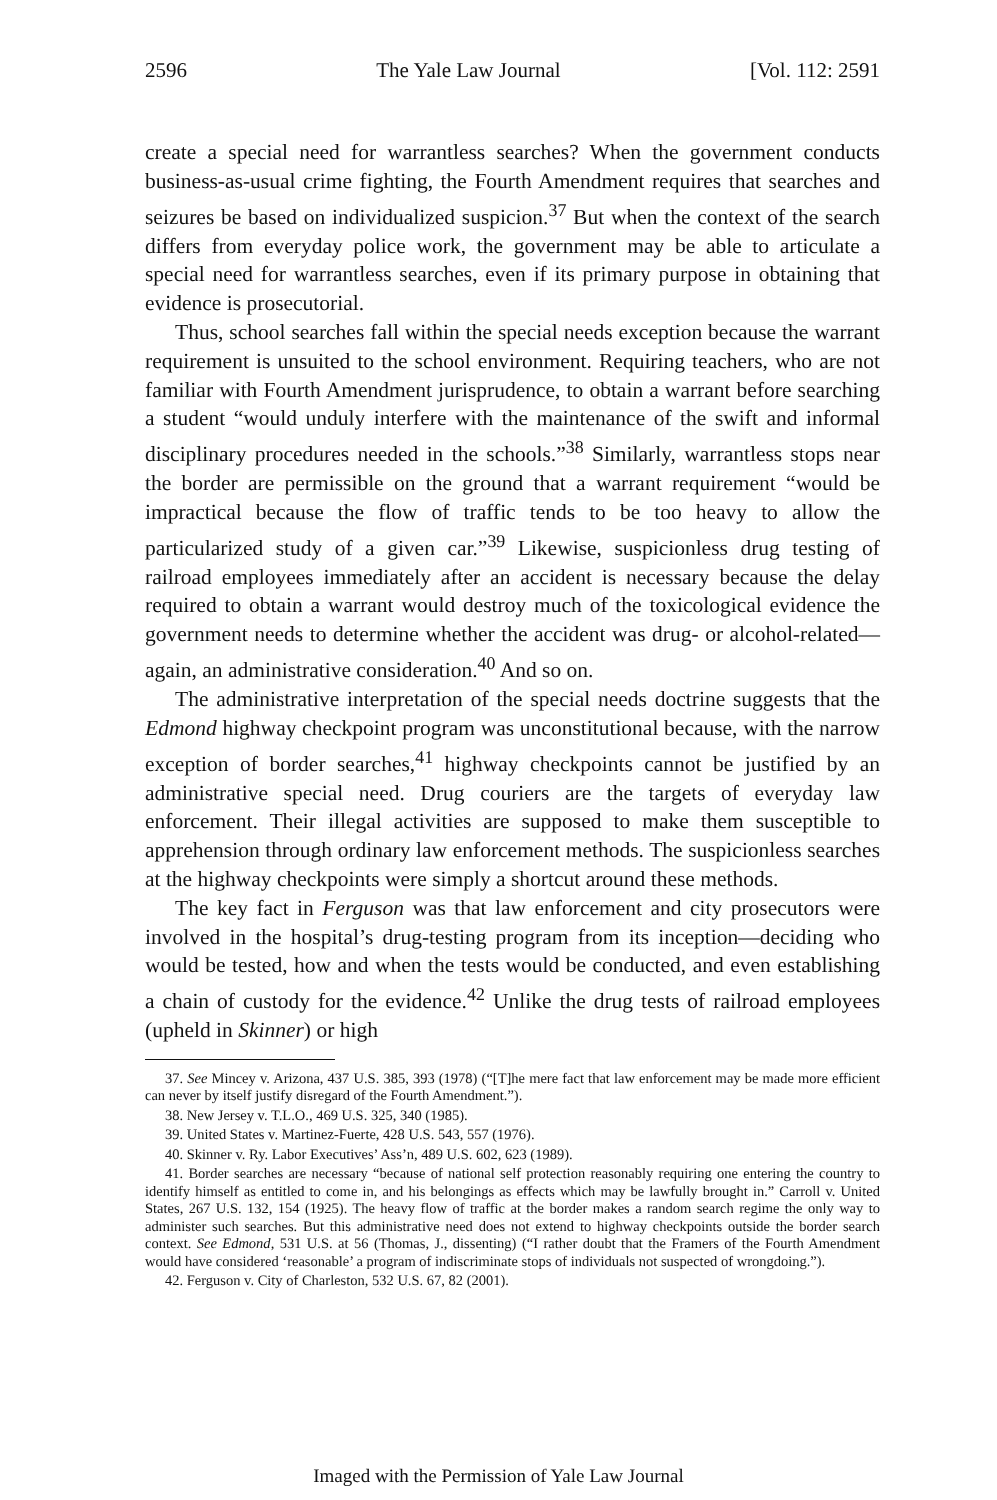2596 The Yale Law Journal [Vol. 112: 2591
create a special need for warrantless searches? When the government conducts business-as-usual crime fighting, the Fourth Amendment requires that searches and seizures be based on individualized suspicion.<sup>37</sup> But when the context of the search differs from everyday police work, the government may be able to articulate a special need for warrantless searches, even if its primary purpose in obtaining that evidence is prosecutorial.
Thus, school searches fall within the special needs exception because the warrant requirement is unsuited to the school environment. Requiring teachers, who are not familiar with Fourth Amendment jurisprudence, to obtain a warrant before searching a student “would unduly interfere with the maintenance of the swift and informal disciplinary procedures needed in the schools.”<sup>38</sup> Similarly, warrantless stops near the border are permissible on the ground that a warrant requirement “would be impractical because the flow of traffic tends to be too heavy to allow the particularized study of a given car.”<sup>39</sup> Likewise, suspicionless drug testing of railroad employees immediately after an accident is necessary because the delay required to obtain a warrant would destroy much of the toxicological evidence the government needs to determine whether the accident was drug- or alcohol-related—again, an administrative consideration.<sup>40</sup> And so on.
The administrative interpretation of the special needs doctrine suggests that the Edmond highway checkpoint program was unconstitutional because, with the narrow exception of border searches,<sup>41</sup> highway checkpoints cannot be justified by an administrative special need. Drug couriers are the targets of everyday law enforcement. Their illegal activities are supposed to make them susceptible to apprehension through ordinary law enforcement methods. The suspicionless searches at the highway checkpoints were simply a shortcut around these methods.
The key fact in Ferguson was that law enforcement and city prosecutors were involved in the hospital’s drug-testing program from its inception—deciding who would be tested, how and when the tests would be conducted, and even establishing a chain of custody for the evidence.<sup>42</sup> Unlike the drug tests of railroad employees (upheld in Skinner) or high
37. See Mincey v. Arizona, 437 U.S. 385, 393 (1978) (“[T]he mere fact that law enforcement may be made more efficient can never by itself justify disregard of the Fourth Amendment.”).
38. New Jersey v. T.L.O., 469 U.S. 325, 340 (1985).
39. United States v. Martinez-Fuerte, 428 U.S. 543, 557 (1976).
40. Skinner v. Ry. Labor Executives’ Ass’n, 489 U.S. 602, 623 (1989).
41. Border searches are necessary “because of national self protection reasonably requiring one entering the country to identify himself as entitled to come in, and his belongings as effects which may be lawfully brought in.” Carroll v. United States, 267 U.S. 132, 154 (1925). The heavy flow of traffic at the border makes a random search regime the only way to administer such searches. But this administrative need does not extend to highway checkpoints outside the border search context. See Edmond, 531 U.S. at 56 (Thomas, J., dissenting) (“I rather doubt that the Framers of the Fourth Amendment would have considered ‘reasonable’ a program of indiscriminate stops of individuals not suspected of wrongdoing.”).
42. Ferguson v. City of Charleston, 532 U.S. 67, 82 (2001).
Imaged with the Permission of Yale Law Journal